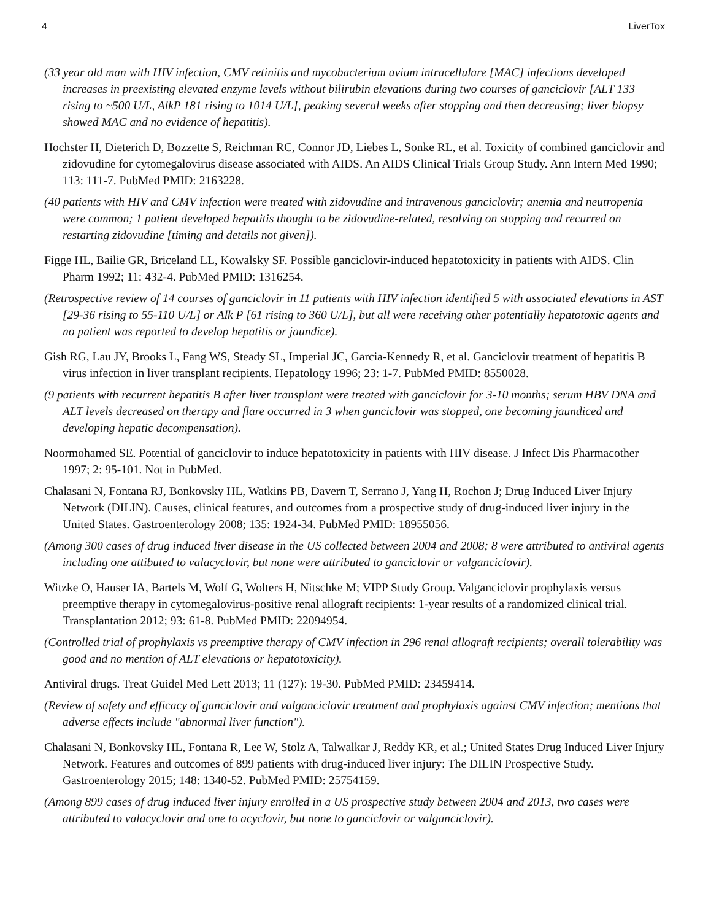4 LiverTox
(33 year old man with HIV infection, CMV retinitis and mycobacterium avium intracellulare [MAC] infections developed increases in preexisting elevated enzyme levels without bilirubin elevations during two courses of ganciclovir [ALT 133 rising to ~500 U/L, AlkP 181 rising to 1014 U/L], peaking several weeks after stopping and then decreasing; liver biopsy showed MAC and no evidence of hepatitis).
Hochster H, Dieterich D, Bozzette S, Reichman RC, Connor JD, Liebes L, Sonke RL, et al. Toxicity of combined ganciclovir and zidovudine for cytomegalovirus disease associated with AIDS. An AIDS Clinical Trials Group Study. Ann Intern Med 1990; 113: 111-7. PubMed PMID: 2163228.
(40 patients with HIV and CMV infection were treated with zidovudine and intravenous ganciclovir; anemia and neutropenia were common; 1 patient developed hepatitis thought to be zidovudine-related, resolving on stopping and recurred on restarting zidovudine [timing and details not given]).
Figge HL, Bailie GR, Briceland LL, Kowalsky SF. Possible ganciclovir-induced hepatotoxicity in patients with AIDS. Clin Pharm 1992; 11: 432-4. PubMed PMID: 1316254.
(Retrospective review of 14 courses of ganciclovir in 11 patients with HIV infection identified 5 with associated elevations in AST [29-36 rising to 55-110 U/L] or Alk P [61 rising to 360 U/L], but all were receiving other potentially hepatotoxic agents and no patient was reported to develop hepatitis or jaundice).
Gish RG, Lau JY, Brooks L, Fang WS, Steady SL, Imperial JC, Garcia-Kennedy R, et al. Ganciclovir treatment of hepatitis B virus infection in liver transplant recipients. Hepatology 1996; 23: 1-7. PubMed PMID: 8550028.
(9 patients with recurrent hepatitis B after liver transplant were treated with ganciclovir for 3-10 months; serum HBV DNA and ALT levels decreased on therapy and flare occurred in 3 when ganciclovir was stopped, one becoming jaundiced and developing hepatic decompensation).
Noormohamed SE. Potential of ganciclovir to induce hepatotoxicity in patients with HIV disease. J Infect Dis Pharmacother 1997; 2: 95-101. Not in PubMed.
Chalasani N, Fontana RJ, Bonkovsky HL, Watkins PB, Davern T, Serrano J, Yang H, Rochon J; Drug Induced Liver Injury Network (DILIN). Causes, clinical features, and outcomes from a prospective study of drug-induced liver injury in the United States. Gastroenterology 2008; 135: 1924-34. PubMed PMID: 18955056.
(Among 300 cases of drug induced liver disease in the US collected between 2004 and 2008; 8 were attributed to antiviral agents including one attibuted to valacyclovir, but none were attributed to ganciclovir or valganciclovir).
Witzke O, Hauser IA, Bartels M, Wolf G, Wolters H, Nitschke M; VIPP Study Group. Valganciclovir prophylaxis versus preemptive therapy in cytomegalovirus-positive renal allograft recipients: 1-year results of a randomized clinical trial. Transplantation 2012; 93: 61-8. PubMed PMID: 22094954.
(Controlled trial of prophylaxis vs preemptive therapy of CMV infection in 296 renal allograft recipients; overall tolerability was good and no mention of ALT elevations or hepatotoxicity).
Antiviral drugs. Treat Guidel Med Lett 2013; 11 (127): 19-30. PubMed PMID: 23459414.
(Review of safety and efficacy of ganciclovir and valganciclovir treatment and prophylaxis against CMV infection; mentions that adverse effects include "abnormal liver function").
Chalasani N, Bonkovsky HL, Fontana R, Lee W, Stolz A, Talwalkar J, Reddy KR, et al.; United States Drug Induced Liver Injury Network. Features and outcomes of 899 patients with drug-induced liver injury: The DILIN Prospective Study. Gastroenterology 2015; 148: 1340-52. PubMed PMID: 25754159.
(Among 899 cases of drug induced liver injury enrolled in a US prospective study between 2004 and 2013, two cases were attributed to valacyclovir and one to acyclovir, but none to ganciclovir or valganciclovir).